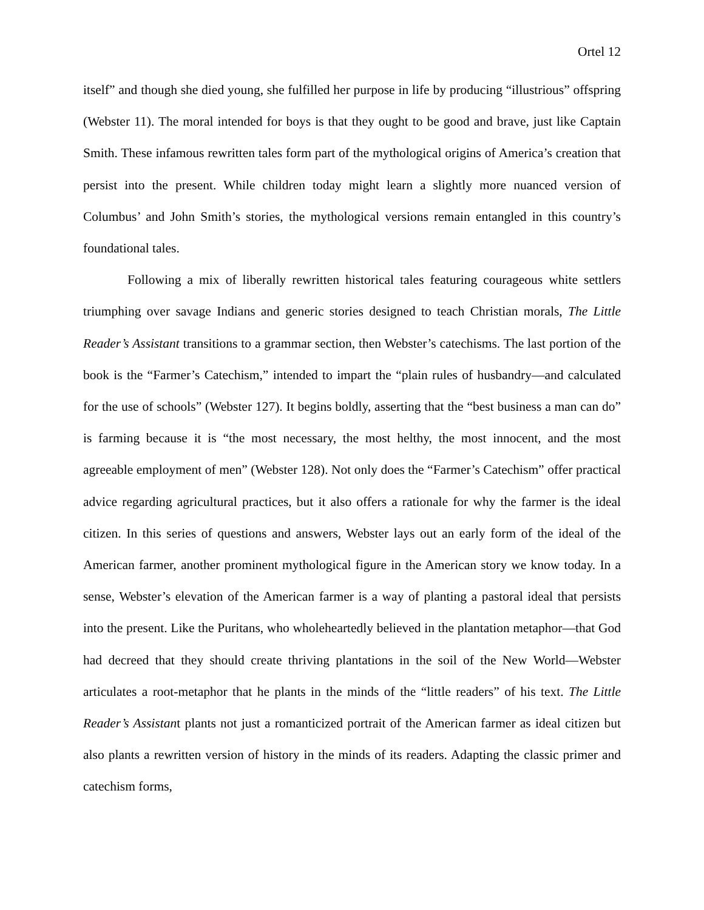Ortel 12
itself” and though she died young, she fulfilled her purpose in life by producing “illustrious” offspring (Webster 11). The moral intended for boys is that they ought to be good and brave, just like Captain Smith. These infamous rewritten tales form part of the mythological origins of America’s creation that persist into the present. While children today might learn a slightly more nuanced version of Columbus’ and John Smith’s stories, the mythological versions remain entangled in this country’s foundational tales.
Following a mix of liberally rewritten historical tales featuring courageous white settlers triumphing over savage Indians and generic stories designed to teach Christian morals, The Little Reader’s Assistant transitions to a grammar section, then Webster’s catechisms. The last portion of the book is the “Farmer’s Catechism,” intended to impart the “plain rules of husbandry—and calculated for the use of schools” (Webster 127). It begins boldly, asserting that the “best business a man can do” is farming because it is “the most necessary, the most helthy, the most innocent, and the most agreeable employment of men” (Webster 128). Not only does the “Farmer’s Catechism” offer practical advice regarding agricultural practices, but it also offers a rationale for why the farmer is the ideal citizen. In this series of questions and answers, Webster lays out an early form of the ideal of the American farmer, another prominent mythological figure in the American story we know today. In a sense, Webster’s elevation of the American farmer is a way of planting a pastoral ideal that persists into the present. Like the Puritans, who wholeheartedly believed in the plantation metaphor—that God had decreed that they should create thriving plantations in the soil of the New World—Webster articulates a root-metaphor that he plants in the minds of the “little readers” of his text. The Little Reader’s Assistant plants not just a romanticized portrait of the American farmer as ideal citizen but also plants a rewritten version of history in the minds of its readers. Adapting the classic primer and catechism forms,